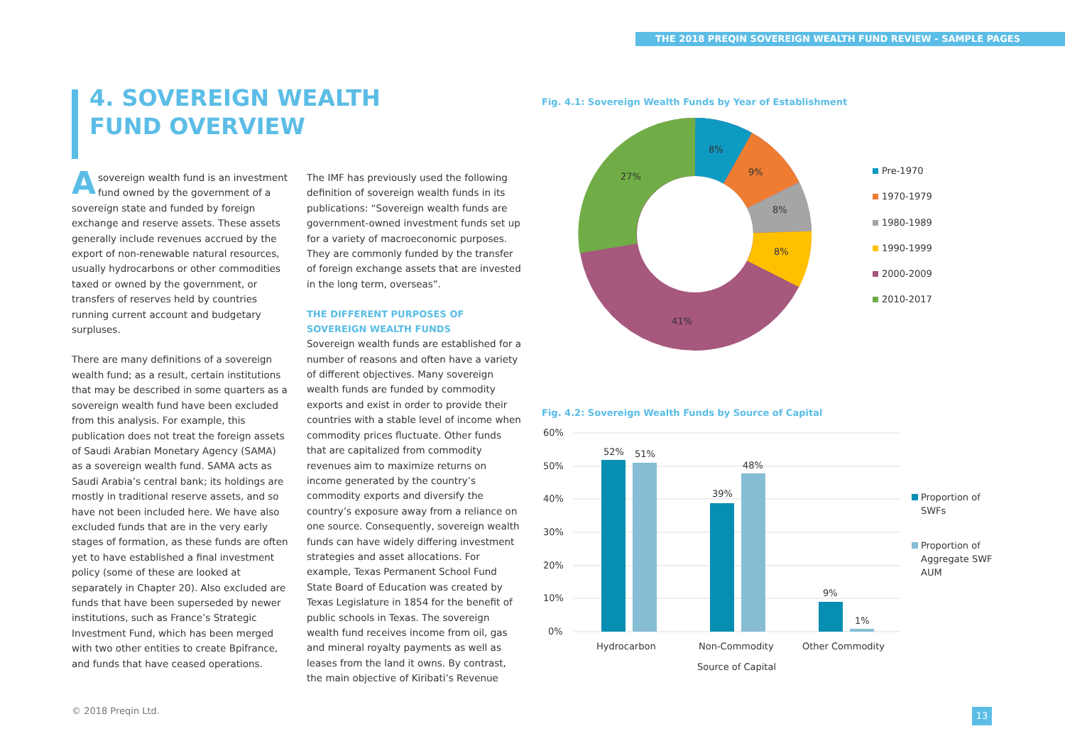THE 2018 PREQIN SOVEREIGN WEALTH FUND REVIEW - SAMPLE PAGES
4. SOVEREIGN WEALTH FUND OVERVIEW
Asovereign wealth fund is an investment fund owned by the government of a sovereign state and funded by foreign exchange and reserve assets. These assets generally include revenues accrued by the export of non-renewable natural resources, usually hydrocarbons or other commodities taxed or owned by the government, or transfers of reserves held by countries running current account and budgetary surpluses.
There are many definitions of a sovereign wealth fund; as a result, certain institutions that may be described in some quarters as a sovereign wealth fund have been excluded from this analysis. For example, this publication does not treat the foreign assets of Saudi Arabian Monetary Agency (SAMA) as a sovereign wealth fund. SAMA acts as Saudi Arabia’s central bank; its holdings are mostly in traditional reserve assets, and so have not been included here. We have also excluded funds that are in the very early stages of formation, as these funds are often yet to have established a final investment policy (some of these are looked at separately in Chapter 20). Also excluded are funds that have been superseded by newer institutions, such as France’s Strategic Investment Fund, which has been merged with two other entities to create Bpifrance, and funds that have ceased operations.
The IMF has previously used the following definition of sovereign wealth funds in its publications: “Sovereign wealth funds are government-owned investment funds set up for a variety of macroeconomic purposes. They are commonly funded by the transfer of foreign exchange assets that are invested in the long term, overseas”.
THE DIFFERENT PURPOSES OF SOVEREIGN WEALTH FUNDS
Sovereign wealth funds are established for a number of reasons and often have a variety of different objectives. Many sovereign wealth funds are funded by commodity exports and exist in order to provide their countries with a stable level of income when commodity prices fluctuate. Other funds that are capitalized from commodity revenues aim to maximize returns on income generated by the country’s commodity exports and diversify the country’s exposure away from a reliance on one source. Consequently, sovereign wealth funds can have widely differing investment strategies and asset allocations. For example, Texas Permanent School Fund State Board of Education was created by Texas Legislature in 1854 for the benefit of public schools in Texas. The sovereign wealth fund receives income from oil, gas and mineral royalty payments as well as leases from the land it owns. By contrast, the main objective of Kiribati’s Revenue
Fig. 4.1: Sovereign Wealth Funds by Year of Establishment
8%
9%
8%
8%
41%
27%
Pre-1970
1970-1979
1980-1989
1990-1999
2000-2009
2010-2017
Fig. 4.2: Sovereign Wealth Funds by Source of Capital
60%
50%
40%
30%
20%
10%
0%
52%
51%
39%
48%
9%
1%
Hydrocarbon
Non-Commodity
Other Commodity
Source of Capital
Proportion of
SWFs
Proportion of
Aggregate SWF
AUM
© 2018 Preqin Ltd. 13